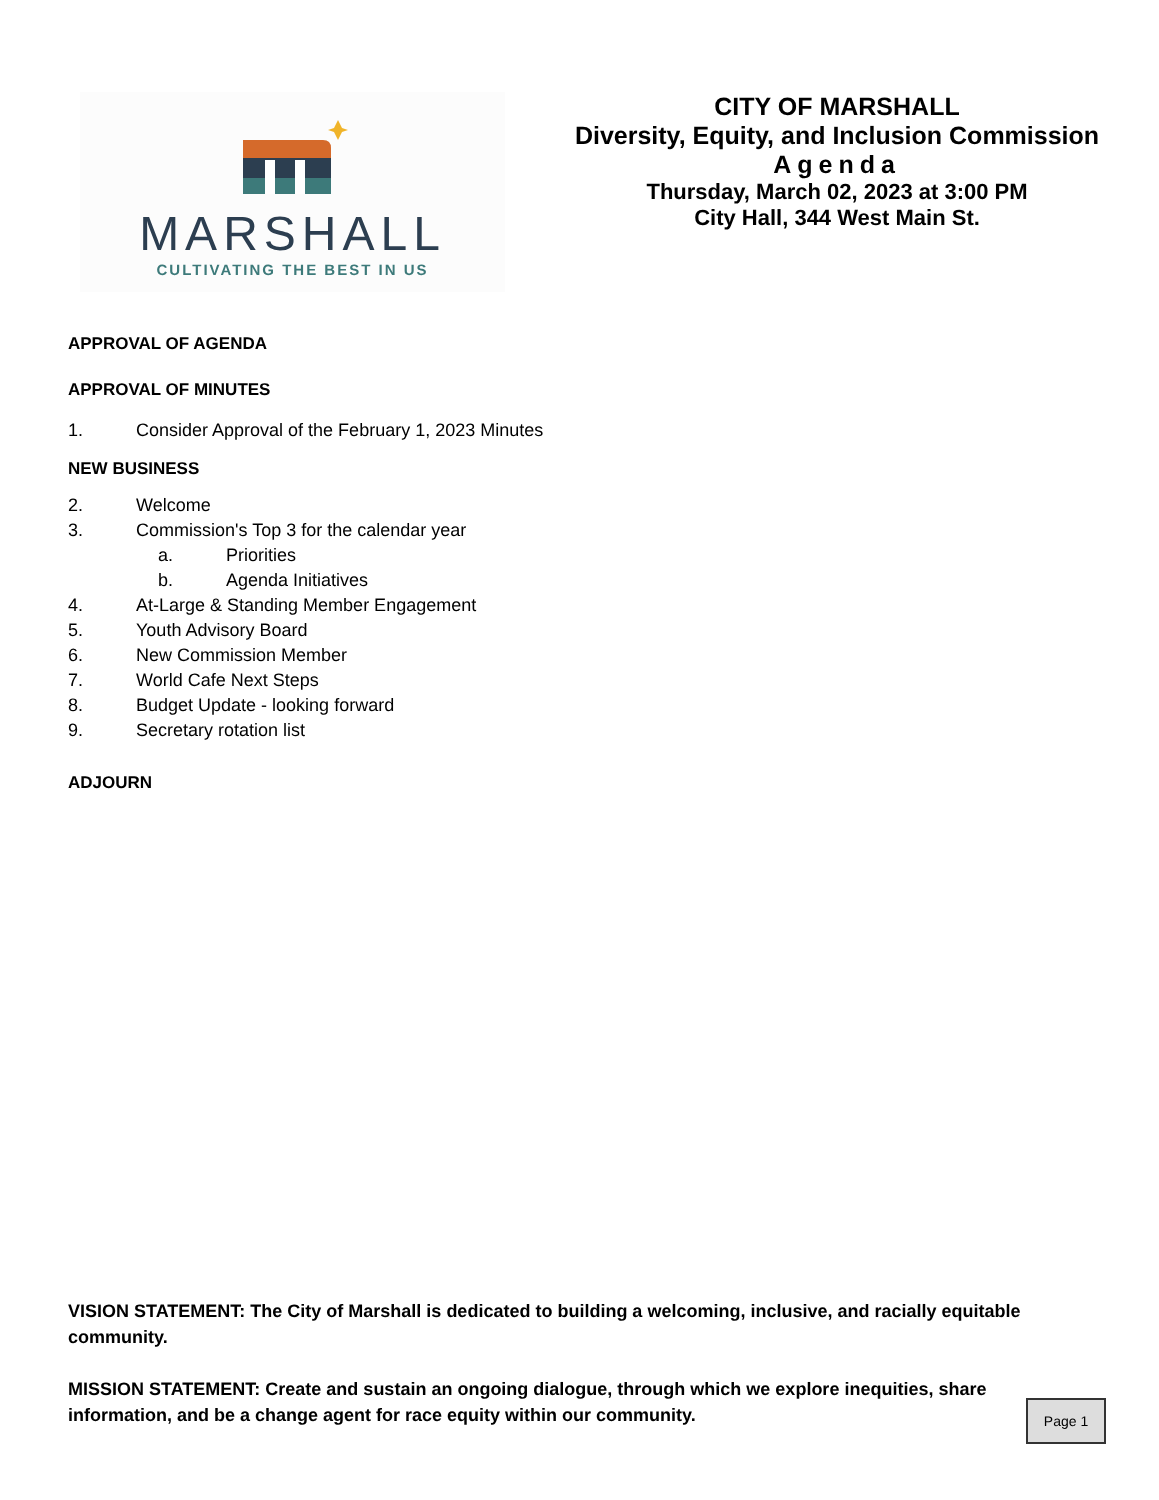MARSHALL
CULTIVATING THE BEST IN US
CITY OF MARSHALL
Diversity, Equity, and Inclusion Commission
Agenda
Thursday, March 02, 2023 at 3:00 PM
City Hall, 344 West Main St.
APPROVAL OF AGENDA
APPROVAL OF MINUTES
1. Consider Approval of the February 1, 2023 Minutes
NEW BUSINESS
2. Welcome
3. Commission's Top 3 for the calendar year
a. Priorities
b. Agenda Initiatives
4. At-Large & Standing Member Engagement
5. Youth Advisory Board
6. New Commission Member
7. World Cafe Next Steps
8. Budget Update - looking forward
9. Secretary rotation list
ADJOURN
VISION STATEMENT: The City of Marshall is dedicated to building a welcoming, inclusive, and racially equitable community.
MISSION STATEMENT: Create and sustain an ongoing dialogue, through which we explore inequities, share information, and be a change agent for race equity within our community.
Page 1